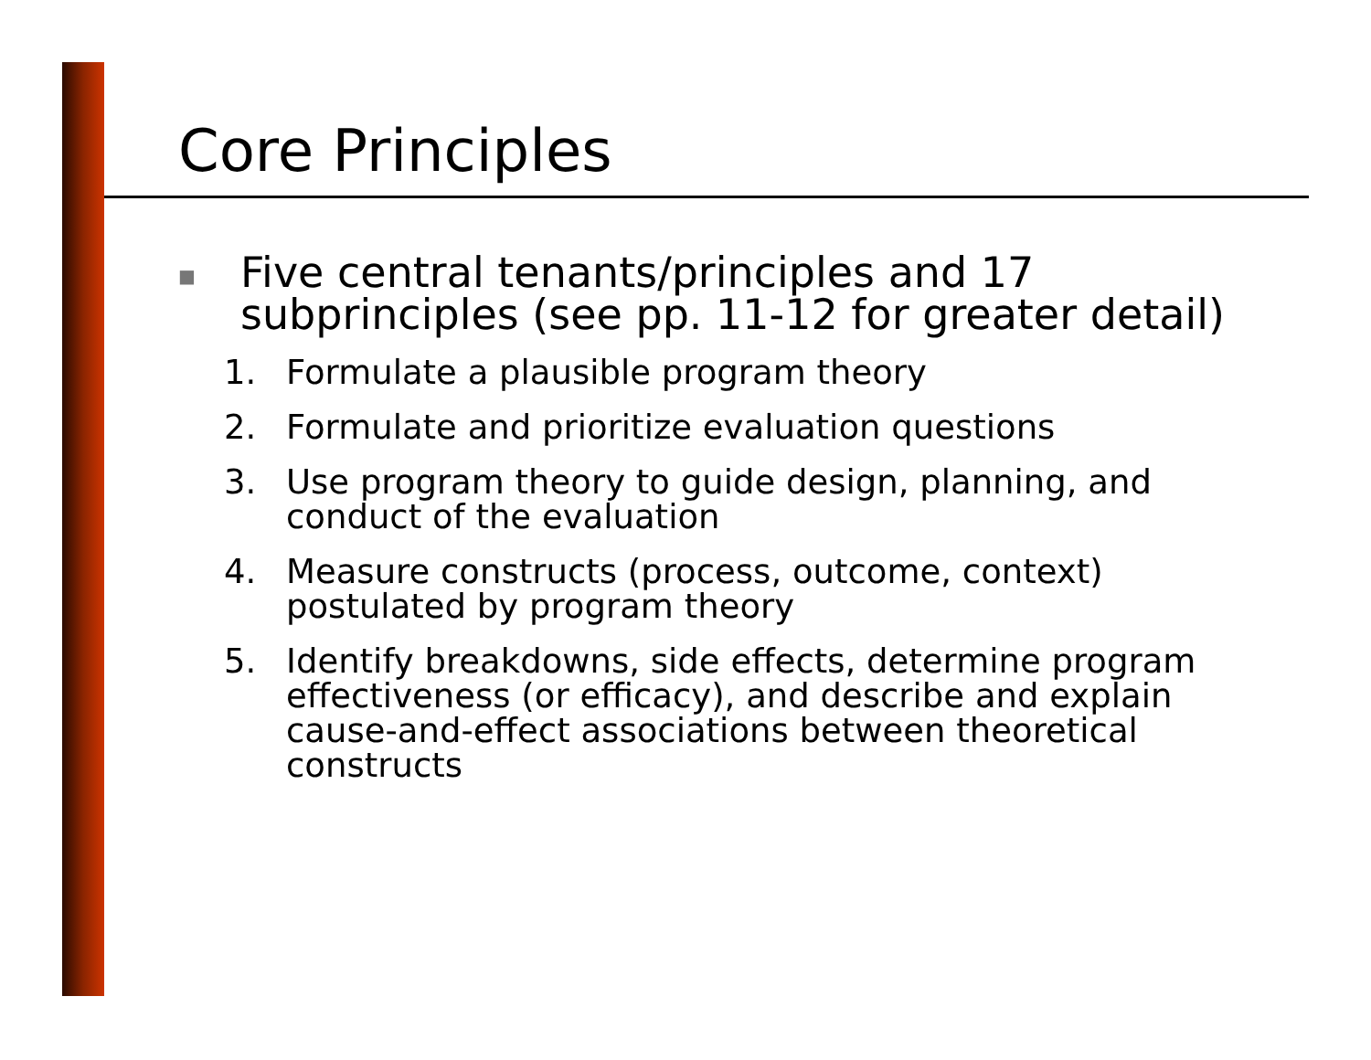Core Principles
■ Five central tenants/principles and 17 subprinciples (see pp. 11-12 for greater detail)
1. Formulate a plausible program theory
2. Formulate and prioritize evaluation questions
3. Use program theory to guide design, planning, and conduct of the evaluation
4. Measure constructs (process, outcome, context) postulated by program theory
5. Identify breakdowns, side effects, determine program effectiveness (or efficacy), and describe and explain cause-and-effect associations between theoretical constructs